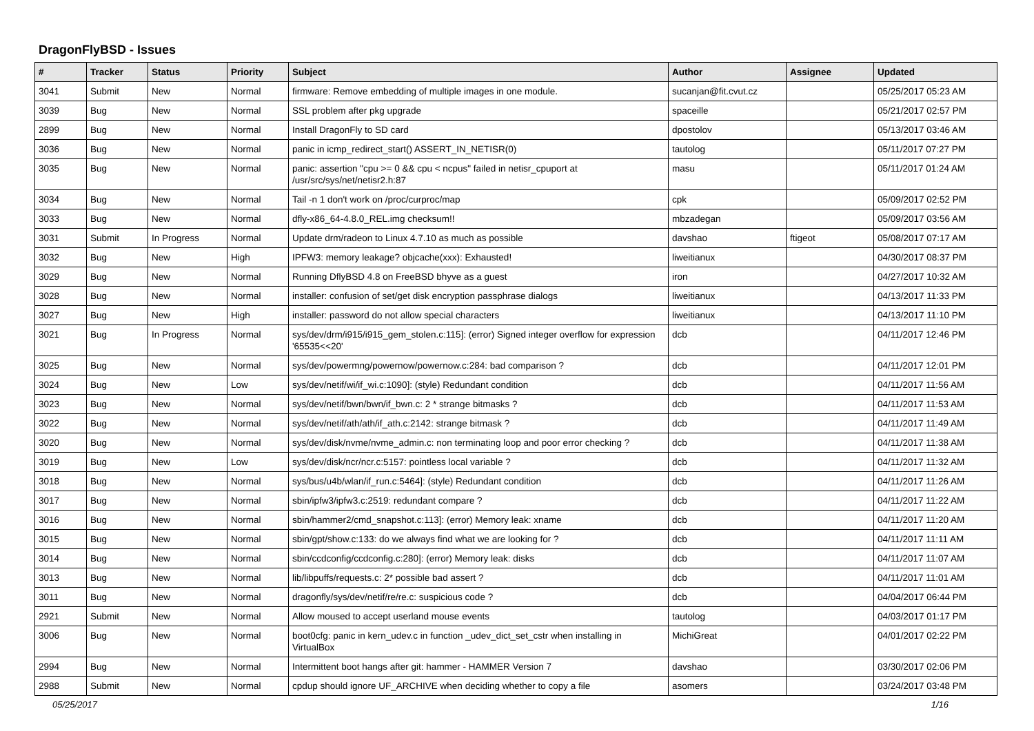DragonFlyBSD - Issues
| # | Tracker | Status | Priority | Subject | Author | Assignee | Updated |
| --- | --- | --- | --- | --- | --- | --- | --- |
| 3041 | Submit | New | Normal | firmware: Remove embedding of multiple images in one module. | sucanjan@fit.cvut.cz | | 05/25/2017 05:23 AM |
| 3039 | Bug | New | Normal | SSL problem after pkg upgrade | spaceille | | 05/21/2017 02:57 PM |
| 2899 | Bug | New | Normal | Install DragonFly to SD card | dpostolov | | 05/13/2017 03:46 AM |
| 3036 | Bug | New | Normal | panic in icmp_redirect_start() ASSERT_IN_NETISR(0) | tautolog | | 05/11/2017 07:27 PM |
| 3035 | Bug | New | Normal | panic: assertion "cpu >= 0 && cpu < ncpus" failed in netisr_cpuport at /usr/src/sys/net/netisr2.h:87 | masu | | 05/11/2017 01:24 AM |
| 3034 | Bug | New | Normal | Tail -n 1 don't work on /proc/curproc/map | cpk | | 05/09/2017 02:52 PM |
| 3033 | Bug | New | Normal | dfly-x86_64-4.8.0_REL.img checksum!! | mbzadegan | | 05/09/2017 03:56 AM |
| 3031 | Submit | In Progress | Normal | Update drm/radeon to Linux 4.7.10 as much as possible | davshao | ftigeot | 05/08/2017 07:17 AM |
| 3032 | Bug | New | High | IPFW3: memory leakage? objcache(xxx): Exhausted! | liweitianux | | 04/30/2017 08:37 PM |
| 3029 | Bug | New | Normal | Running DflyBSD 4.8 on FreeBSD bhyve as a guest | iron | | 04/27/2017 10:32 AM |
| 3028 | Bug | New | Normal | installer: confusion of set/get disk encryption passphrase dialogs | liweitianux | | 04/13/2017 11:33 PM |
| 3027 | Bug | New | High | installer: password do not allow special characters | liweitianux | | 04/13/2017 11:10 PM |
| 3021 | Bug | In Progress | Normal | sys/dev/drm/i915/i915_gem_stolen.c:115]: (error) Signed integer overflow for expression '65535<<20' | dcb | | 04/11/2017 12:46 PM |
| 3025 | Bug | New | Normal | sys/dev/powermng/powernow/powernow.c:284: bad comparison ? | dcb | | 04/11/2017 12:01 PM |
| 3024 | Bug | New | Low | sys/dev/netif/wi/if_wi.c:1090]: (style) Redundant condition | dcb | | 04/11/2017 11:56 AM |
| 3023 | Bug | New | Normal | sys/dev/netif/bwn/bwn/if_bwn.c: 2 * strange bitmasks ? | dcb | | 04/11/2017 11:53 AM |
| 3022 | Bug | New | Normal | sys/dev/netif/ath/ath/if_ath.c:2142: strange bitmask ? | dcb | | 04/11/2017 11:49 AM |
| 3020 | Bug | New | Normal | sys/dev/disk/nvme/nvme_admin.c: non terminating loop and poor error checking ? | dcb | | 04/11/2017 11:38 AM |
| 3019 | Bug | New | Low | sys/dev/disk/ncr/ncr.c:5157: pointless local variable ? | dcb | | 04/11/2017 11:32 AM |
| 3018 | Bug | New | Normal | sys/bus/u4b/wlan/if_run.c:5464]: (style) Redundant condition | dcb | | 04/11/2017 11:26 AM |
| 3017 | Bug | New | Normal | sbin/ipfw3/ipfw3.c:2519: redundant compare ? | dcb | | 04/11/2017 11:22 AM |
| 3016 | Bug | New | Normal | sbin/hammer2/cmd_snapshot.c:113]: (error) Memory leak: xname | dcb | | 04/11/2017 11:20 AM |
| 3015 | Bug | New | Normal | sbin/gpt/show.c:133: do we always find what we are looking for ? | dcb | | 04/11/2017 11:11 AM |
| 3014 | Bug | New | Normal | sbin/ccdconfig/ccdconfig.c:280]: (error) Memory leak: disks | dcb | | 04/11/2017 11:07 AM |
| 3013 | Bug | New | Normal | lib/libpuffs/requests.c: 2* possible bad assert ? | dcb | | 04/11/2017 11:01 AM |
| 3011 | Bug | New | Normal | dragonfly/sys/dev/netif/re/re.c: suspicious code ? | dcb | | 04/04/2017 06:44 PM |
| 2921 | Submit | New | Normal | Allow moused to accept userland mouse events | tautolog | | 04/03/2017 01:17 PM |
| 3006 | Bug | New | Normal | boot0cfg: panic in kern_udev.c in function _udev_dict_set_cstr when installing in VirtualBox | MichiGreat | | 04/01/2017 02:22 PM |
| 2994 | Bug | New | Normal | Intermittent boot hangs after git: hammer - HAMMER Version 7 | davshao | | 03/30/2017 02:06 PM |
| 2988 | Submit | New | Normal | cpdup should ignore UF_ARCHIVE when deciding whether to copy a file | asomers | | 03/24/2017 03:48 PM |
05/25/2017 1/16